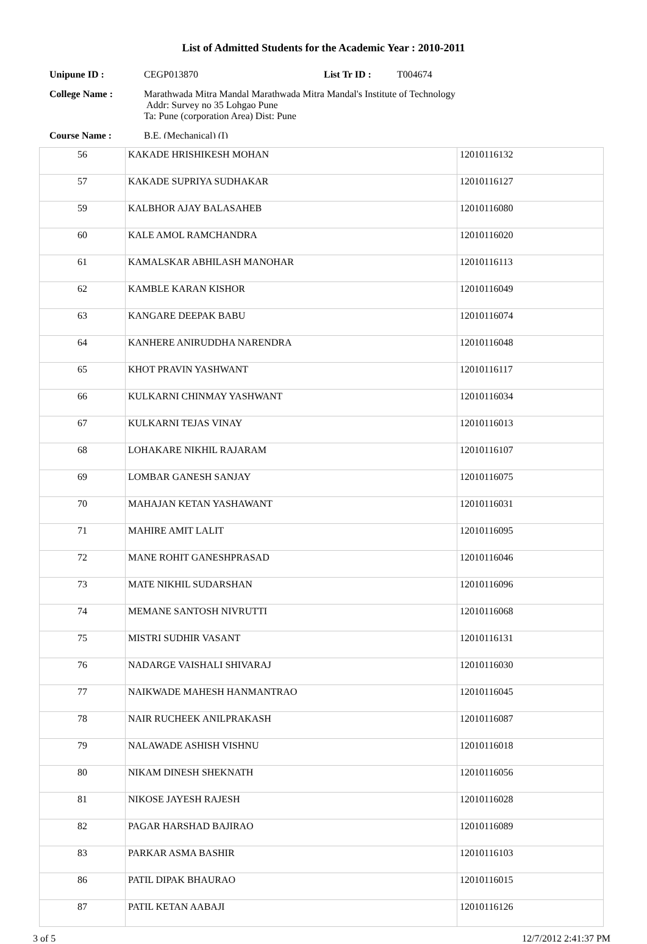List of Admitted Students for the Academic Year : 2010-2011
Unipune ID : CEGP013870 List Tr ID : T004674
College Name : Marathwada Mitra Mandal Marathwada Mitra Mandal's Institute of Technology
Addr: Survey no 35 Lohgao Pune
Ta: Pune (corporation Area) Dist: Pune
Course Name : B.E. (Mechanical) (I)
| 56 | KAKADE HRISHIKESH MOHAN | 12010116132 |
| 57 | KAKADE SUPRIYA SUDHAKAR | 12010116127 |
| 59 | KALBHOR AJAY BALASAHEB | 12010116080 |
| 60 | KALE AMOL RAMCHANDRA | 12010116020 |
| 61 | KAMALSKAR ABHILASH MANOHAR | 12010116113 |
| 62 | KAMBLE KARAN KISHOR | 12010116049 |
| 63 | KANGARE DEEPAK BABU | 12010116074 |
| 64 | KANHERE ANIRUDDHA NARENDRA | 12010116048 |
| 65 | KHOT PRAVIN YASHWANT | 12010116117 |
| 66 | KULKARNI CHINMAY YASHWANT | 12010116034 |
| 67 | KULKARNI TEJAS VINAY | 12010116013 |
| 68 | LOHAKARE NIKHIL RAJARAM | 12010116107 |
| 69 | LOMBAR GANESH SANJAY | 12010116075 |
| 70 | MAHAJAN KETAN YASHAWANT | 12010116031 |
| 71 | MAHIRE AMIT LALIT | 12010116095 |
| 72 | MANE ROHIT GANESHPRASAD | 12010116046 |
| 73 | MATE NIKHIL SUDARSHAN | 12010116096 |
| 74 | MEMANE SANTOSH NIVRUTTI | 12010116068 |
| 75 | MISTRI SUDHIR VASANT | 12010116131 |
| 76 | NADARGE VAISHALI SHIVARAJ | 12010116030 |
| 77 | NAIKWADE MAHESH HANMANTRAO | 12010116045 |
| 78 | NAIR RUCHEEK ANILPRAKASH | 12010116087 |
| 79 | NALAWADE ASHISH VISHNU | 12010116018 |
| 80 | NIKAM DINESH SHEKNATH | 12010116056 |
| 81 | NIKOSE JAYESH RAJESH | 12010116028 |
| 82 | PAGAR HARSHAD BAJIRAO | 12010116089 |
| 83 | PARKAR ASMA BASHIR | 12010116103 |
| 86 | PATIL DIPAK BHAURAO | 12010116015 |
| 87 | PATIL KETAN AABAJI | 12010116126 |
3 of 5 12/7/2012 2:41:37 PM